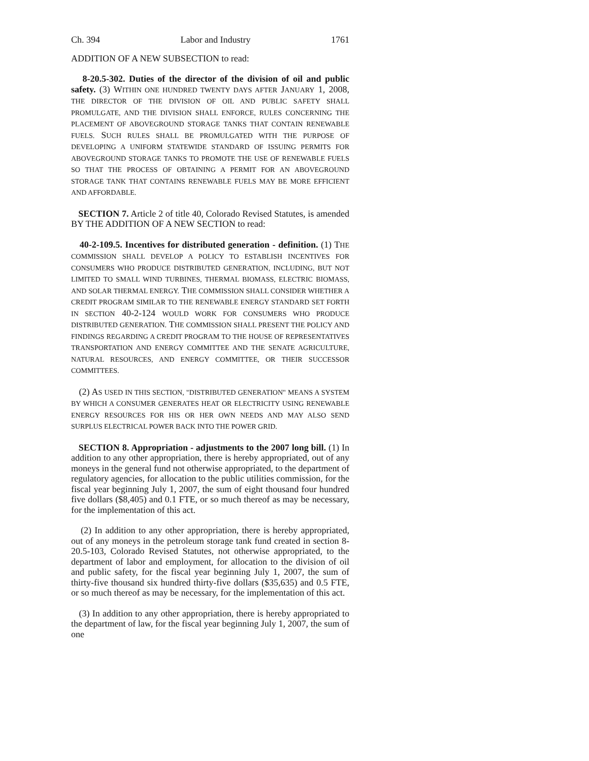Ch. 394 Labor and Industry 1761
ADDITION OF A NEW SUBSECTION to read:
8-20.5-302. Duties of the director of the division of oil and public safety. (3) WITHIN ONE HUNDRED TWENTY DAYS AFTER JANUARY 1, 2008, THE DIRECTOR OF THE DIVISION OF OIL AND PUBLIC SAFETY SHALL PROMULGATE, AND THE DIVISION SHALL ENFORCE, RULES CONCERNING THE PLACEMENT OF ABOVEGROUND STORAGE TANKS THAT CONTAIN RENEWABLE FUELS. SUCH RULES SHALL BE PROMULGATED WITH THE PURPOSE OF DEVELOPING A UNIFORM STATEWIDE STANDARD OF ISSUING PERMITS FOR ABOVEGROUND STORAGE TANKS TO PROMOTE THE USE OF RENEWABLE FUELS SO THAT THE PROCESS OF OBTAINING A PERMIT FOR AN ABOVEGROUND STORAGE TANK THAT CONTAINS RENEWABLE FUELS MAY BE MORE EFFICIENT AND AFFORDABLE.
SECTION 7. Article 2 of title 40, Colorado Revised Statutes, is amended BY THE ADDITION OF A NEW SECTION to read:
40-2-109.5. Incentives for distributed generation - definition. (1) THE COMMISSION SHALL DEVELOP A POLICY TO ESTABLISH INCENTIVES FOR CONSUMERS WHO PRODUCE DISTRIBUTED GENERATION, INCLUDING, BUT NOT LIMITED TO SMALL WIND TURBINES, THERMAL BIOMASS, ELECTRIC BIOMASS, AND SOLAR THERMAL ENERGY. THE COMMISSION SHALL CONSIDER WHETHER A CREDIT PROGRAM SIMILAR TO THE RENEWABLE ENERGY STANDARD SET FORTH IN SECTION 40-2-124 WOULD WORK FOR CONSUMERS WHO PRODUCE DISTRIBUTED GENERATION. THE COMMISSION SHALL PRESENT THE POLICY AND FINDINGS REGARDING A CREDIT PROGRAM TO THE HOUSE OF REPRESENTATIVES TRANSPORTATION AND ENERGY COMMITTEE AND THE SENATE AGRICULTURE, NATURAL RESOURCES, AND ENERGY COMMITTEE, OR THEIR SUCCESSOR COMMITTEES.
(2) AS USED IN THIS SECTION, "DISTRIBUTED GENERATION" MEANS A SYSTEM BY WHICH A CONSUMER GENERATES HEAT OR ELECTRICITY USING RENEWABLE ENERGY RESOURCES FOR HIS OR HER OWN NEEDS AND MAY ALSO SEND SURPLUS ELECTRICAL POWER BACK INTO THE POWER GRID.
SECTION 8. Appropriation - adjustments to the 2007 long bill. (1) In addition to any other appropriation, there is hereby appropriated, out of any moneys in the general fund not otherwise appropriated, to the department of regulatory agencies, for allocation to the public utilities commission, for the fiscal year beginning July 1, 2007, the sum of eight thousand four hundred five dollars ($8,405) and 0.1 FTE, or so much thereof as may be necessary, for the implementation of this act.
(2) In addition to any other appropriation, there is hereby appropriated, out of any moneys in the petroleum storage tank fund created in section 8-20.5-103, Colorado Revised Statutes, not otherwise appropriated, to the department of labor and employment, for allocation to the division of oil and public safety, for the fiscal year beginning July 1, 2007, the sum of thirty-five thousand six hundred thirty-five dollars ($35,635) and 0.5 FTE, or so much thereof as may be necessary, for the implementation of this act.
(3) In addition to any other appropriation, there is hereby appropriated to the department of law, for the fiscal year beginning July 1, 2007, the sum of one